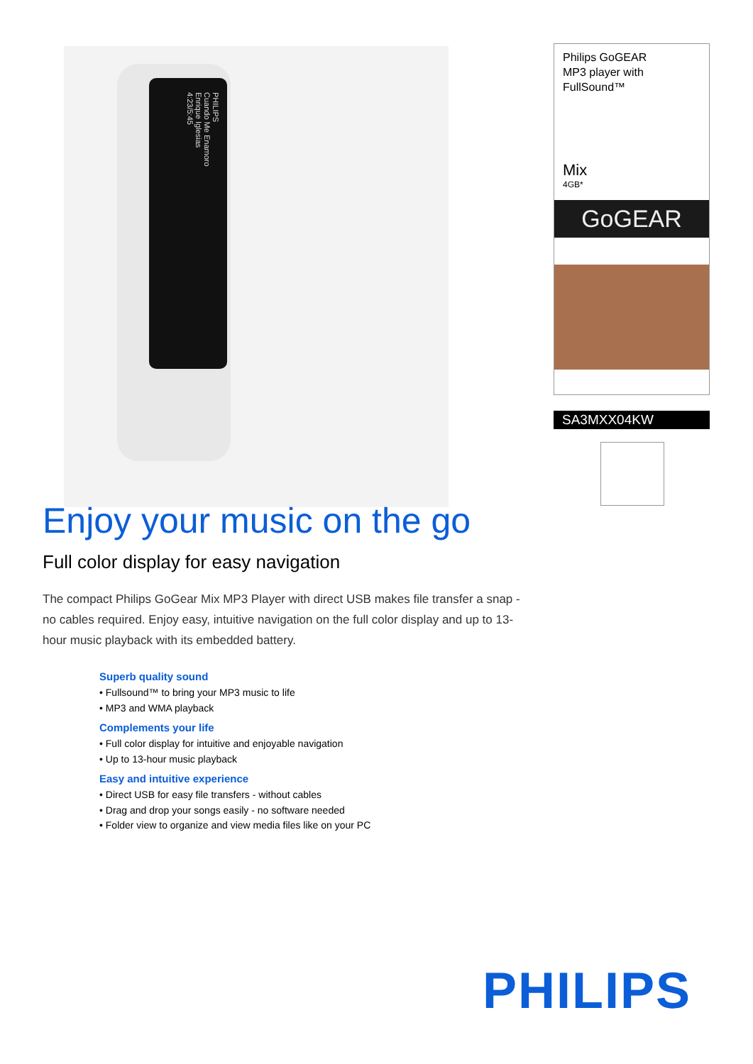PHILIPS
Cuando Me Enamoro
Enrique Iglesias
4:23/5:45
Philips GoGEAR
MP3 player with
FullSound™
Mix
4GB*
GoGEAR
SA3MXX04KW
Enjoy your music on the go
Full color display for easy navigation
The compact Philips GoGear Mix MP3 Player with direct USB makes file transfer a snap - no cables required. Enjoy easy, intuitive navigation on the full color display and up to 13-hour music playback with its embedded battery.
Superb quality sound
• Fullsound™ to bring your MP3 music to life
• MP3 and WMA playback
Complements your life
• Full color display for intuitive and enjoyable navigation
• Up to 13-hour music playback
Easy and intuitive experience
• Direct USB for easy file transfers - without cables
• Drag and drop your songs easily - no software needed
• Folder view to organize and view media files like on your PC
PHILIPS